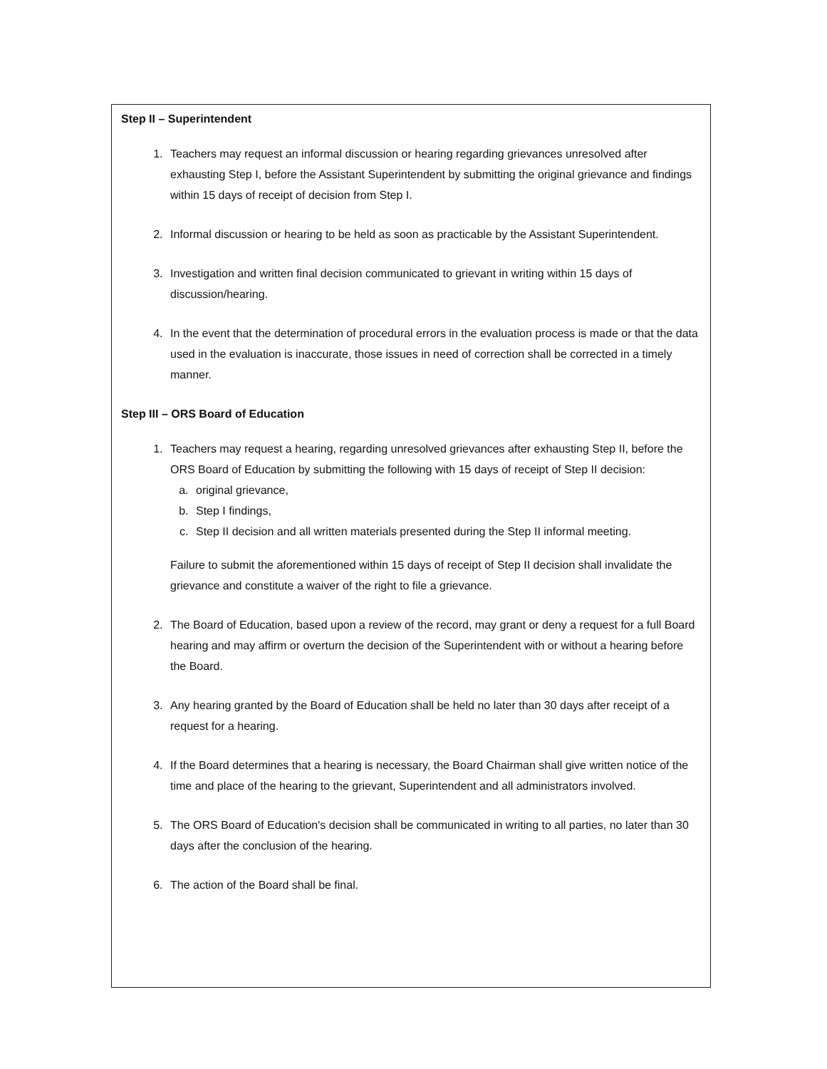Step II – Superintendent
1. Teachers may request an informal discussion or hearing regarding grievances unresolved after exhausting Step I, before the Assistant Superintendent by submitting the original grievance and findings within 15 days of receipt of decision from Step I.
2. Informal discussion or hearing to be held as soon as practicable by the Assistant Superintendent.
3. Investigation and written final decision communicated to grievant in writing within 15 days of discussion/hearing.
4. In the event that the determination of procedural errors in the evaluation process is made or that the data used in the evaluation is inaccurate, those issues in need of correction shall be corrected in a timely manner.
Step III – ORS Board of Education
1. Teachers may request a hearing, regarding unresolved grievances after exhausting Step II, before the ORS Board of Education by submitting the following with 15 days of receipt of Step II decision:
a. original grievance,
b. Step I findings,
c. Step II decision and all written materials presented during the Step II informal meeting.
Failure to submit the aforementioned within 15 days of receipt of Step II decision shall invalidate the grievance and constitute a waiver of the right to file a grievance.
2. The Board of Education, based upon a review of the record, may grant or deny a request for a full Board hearing and may affirm or overturn the decision of the Superintendent with or without a hearing before the Board.
3. Any hearing granted by the Board of Education shall be held no later than 30 days after receipt of a request for a hearing.
4. If the Board determines that a hearing is necessary, the Board Chairman shall give written notice of the time and place of the hearing to the grievant, Superintendent and all administrators involved.
5. The ORS Board of Education's decision shall be communicated in writing to all parties, no later than 30 days after the conclusion of the hearing.
6. The action of the Board shall be final.